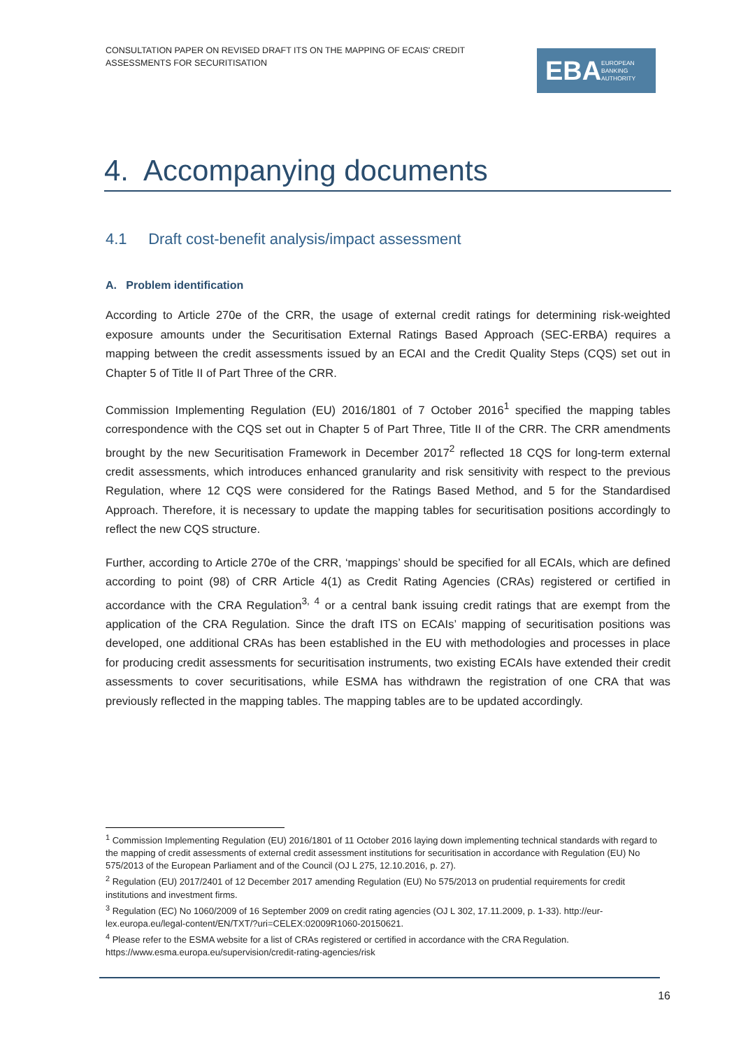CONSULTATION PAPER ON REVISED DRAFT ITS ON THE MAPPING OF ECAIS' CREDIT ASSESSMENTS FOR SECURITISATION
EBA EUROPEAN
BANKING
AUTHORITY
4. Accompanying documents
4.1 Draft cost-benefit analysis/impact assessment
A. Problem identification
According to Article 270e of the CRR, the usage of external credit ratings for determining risk-weighted exposure amounts under the Securitisation External Ratings Based Approach (SEC-ERBA) requires a mapping between the credit assessments issued by an ECAI and the Credit Quality Steps (CQS) set out in Chapter 5 of Title II of Part Three of the CRR.
Commission Implementing Regulation (EU) 2016/1801 of 7 October 2016<sup>1</sup> specified the mapping tables correspondence with the CQS set out in Chapter 5 of Part Three, Title II of the CRR. The CRR amendments brought by the new Securitisation Framework in December 2017<sup>2</sup> reflected 18 CQS for long-term external credit assessments, which introduces enhanced granularity and risk sensitivity with respect to the previous Regulation, where 12 CQS were considered for the Ratings Based Method, and 5 for the Standardised Approach. Therefore, it is necessary to update the mapping tables for securitisation positions accordingly to reflect the new CQS structure.
Further, according to Article 270e of the CRR, ‘mappings’ should be specified for all ECAIs, which are defined according to point (98) of CRR Article 4(1) as Credit Rating Agencies (CRAs) registered or certified in accordance with the CRA Regulation<sup>3, 4</sup> or a central bank issuing credit ratings that are exempt from the application of the CRA Regulation. Since the draft ITS on ECAIs’ mapping of securitisation positions was developed, one additional CRAs has been established in the EU with methodologies and processes in place for producing credit assessments for securitisation instruments, two existing ECAIs have extended their credit assessments to cover securitisations, while ESMA has withdrawn the registration of one CRA that was previously reflected in the mapping tables. The mapping tables are to be updated accordingly.
<sup>1</sup> Commission Implementing Regulation (EU) 2016/1801 of 11 October 2016 laying down implementing technical standards with regard to the mapping of credit assessments of external credit assessment institutions for securitisation in accordance with Regulation (EU) No 575/2013 of the European Parliament and of the Council (OJ L 275, 12.10.2016, p. 27).
<sup>2</sup> Regulation (EU) 2017/2401 of 12 December 2017 amending Regulation (EU) No 575/2013 on prudential requirements for credit institutions and investment firms.
<sup>3</sup> Regulation (EC) No 1060/2009 of 16 September 2009 on credit rating agencies (OJ L 302, 17.11.2009, p. 1-33). http://eur-lex.europa.eu/legal-content/EN/TXT/?uri=CELEX:02009R1060-20150621.
<sup>4</sup> Please refer to the ESMA website for a list of CRAs registered or certified in accordance with the CRA Regulation. https://www.esma.europa.eu/supervision/credit-rating-agencies/risk
16